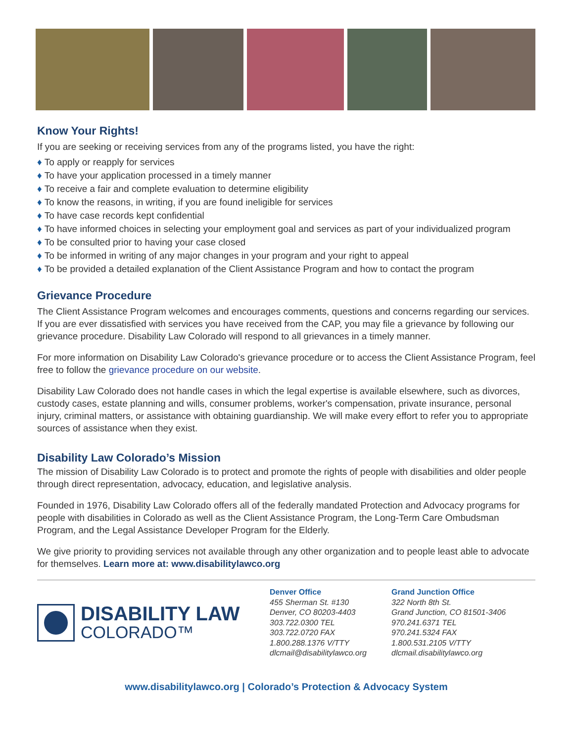Know Your Rights!
If you are seeking or receiving services from any of the programs listed, you have the right:
♦ To apply or reapply for services
♦ To have your application processed in a timely manner
♦ To receive a fair and complete evaluation to determine eligibility
♦ To know the reasons, in writing, if you are found ineligible for services
♦ To have case records kept confidential
♦ To have informed choices in selecting your employment goal and services as part of your individualized program
♦ To be consulted prior to having your case closed
♦ To be informed in writing of any major changes in your program and your right to appeal
♦ To be provided a detailed explanation of the Client Assistance Program and how to contact the program
Grievance Procedure
The Client Assistance Program welcomes and encourages comments, questions and concerns regarding our services. If you are ever dissatisfied with services you have received from the CAP, you may file a grievance by following our grievance procedure. Disability Law Colorado will respond to all grievances in a timely manner.
For more information on Disability Law Colorado's grievance procedure or to access the Client Assistance Program, feel free to follow the grievance procedure on our website.
Disability Law Colorado does not handle cases in which the legal expertise is available elsewhere, such as divorces, custody cases, estate planning and wills, consumer problems, worker's compensation, private insurance, personal injury, criminal matters, or assistance with obtaining guardianship. We will make every effort to refer you to appropriate sources of assistance when they exist.
Disability Law Colorado’s Mission
The mission of Disability Law Colorado is to protect and promote the rights of people with disabilities and older people through direct representation, advocacy, education, and legislative analysis.
Founded in 1976, Disability Law Colorado offers all of the federally mandated Protection and Advocacy programs for people with disabilities in Colorado as well as the Client Assistance Program, the Long-Term Care Ombudsman Program, and the Legal Assistance Developer Program for the Elderly.
We give priority to providing services not available through any other organization and to people least able to advocate for themselves. Learn more at: www.disabilitylawco.org
DISABILITY LAW
COLORADO™
Denver Office
455 Sherman St. #130
Denver, CO 80203-4403
303.722.0300 TEL
303.722.0720 FAX
1.800.288.1376 V/TTY
dlcmail@disabilitylawco.org
Grand Junction Office
322 North 8th St.
Grand Junction, CO 81501-3406
970.241.6371 TEL
970.241.5324 FAX
1.800.531.2105 V/TTY
dlcmail.disabilitylawco.org
www.disabilitylawco.org | Colorado’s Protection & Advocacy System